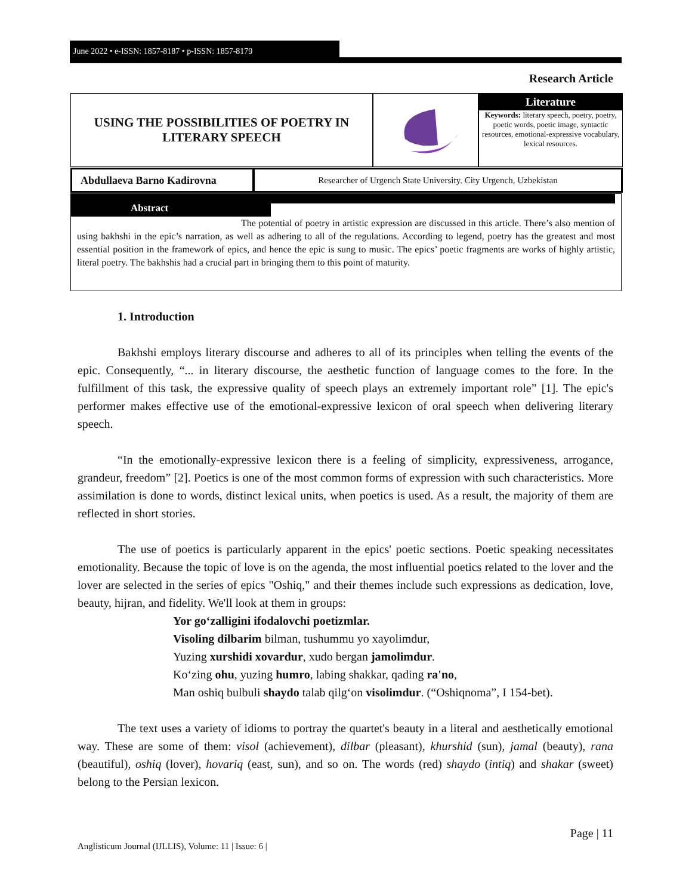June 2022 • e-ISSN: 1857-8187 • p-ISSN: 1857-8179
Research Article
USING THE POSSIBILITIES OF POETRY IN
LITERARY SPEECH
Literature
Keywords: literary speech, poetry, poetry, poetic words, poetic image, syntactic resources, emotional-expressive vocabulary, lexical resources.
Abdullaeva Barno Kadirovna
Researcher of Urgench State University. City Urgench, Uzbekistan
Abstract
The potential of poetry in artistic expression are discussed in this article. There’s also mention of using bakhshi in the epic’s narration, as well as adhering to all of the regulations. According to legend, poetry has the greatest and most essential position in the framework of epics, and hence the epic is sung to music. The epics’ poetic fragments are works of highly artistic, literal poetry. The bakhshis had a crucial part in bringing them to this point of maturity.
1. Introduction
Bakhshi employs literary discourse and adheres to all of its principles when telling the events of the epic. Consequently, “... in literary discourse, the aesthetic function of language comes to the fore. In the fulfillment of this task, the expressive quality of speech plays an extremely important role” [1]. The epic's performer makes effective use of the emotional-expressive lexicon of oral speech when delivering literary speech.
“In the emotionally-expressive lexicon there is a feeling of simplicity, expressiveness, arrogance, grandeur, freedom” [2]. Poetics is one of the most common forms of expression with such characteristics. More assimilation is done to words, distinct lexical units, when poetics is used. As a result, the majority of them are reflected in short stories.
The use of poetics is particularly apparent in the epics' poetic sections. Poetic speaking necessitates emotionality. Because the topic of love is on the agenda, the most influential poetics related to the lover and the lover are selected in the series of epics "Oshiq," and their themes include such expressions as dedication, love, beauty, hijran, and fidelity. We'll look at them in groups:
Yor go‘zalligini ifodalovchi poetizmlar.
Visoling dilbarim bilman, tushummu yo xayolimdur,
Yuzing xurshidi xovardur, xudo bergan jamolimdur.
Ko‘zing ohu, yuzing humro, labing shakkar, qading ra'no,
Man oshiq bulbuli shaydo talab qilg‘on visolimdur. (“Oshiqnoma”, I 154-bet).
The text uses a variety of idioms to portray the quartet's beauty in a literal and aesthetically emotional way. These are some of them: visol (achievement), dilbar (pleasant), khurshid (sun), jamal (beauty), rana (beautiful), oshiq (lover), hovariq (east, sun), and so on. The words (red) shaydo (intiq) and shakar (sweet) belong to the Persian lexicon.
Page | 11
Anglisticum Journal (IJLLIS), Volume: 11 | Issue: 6 |